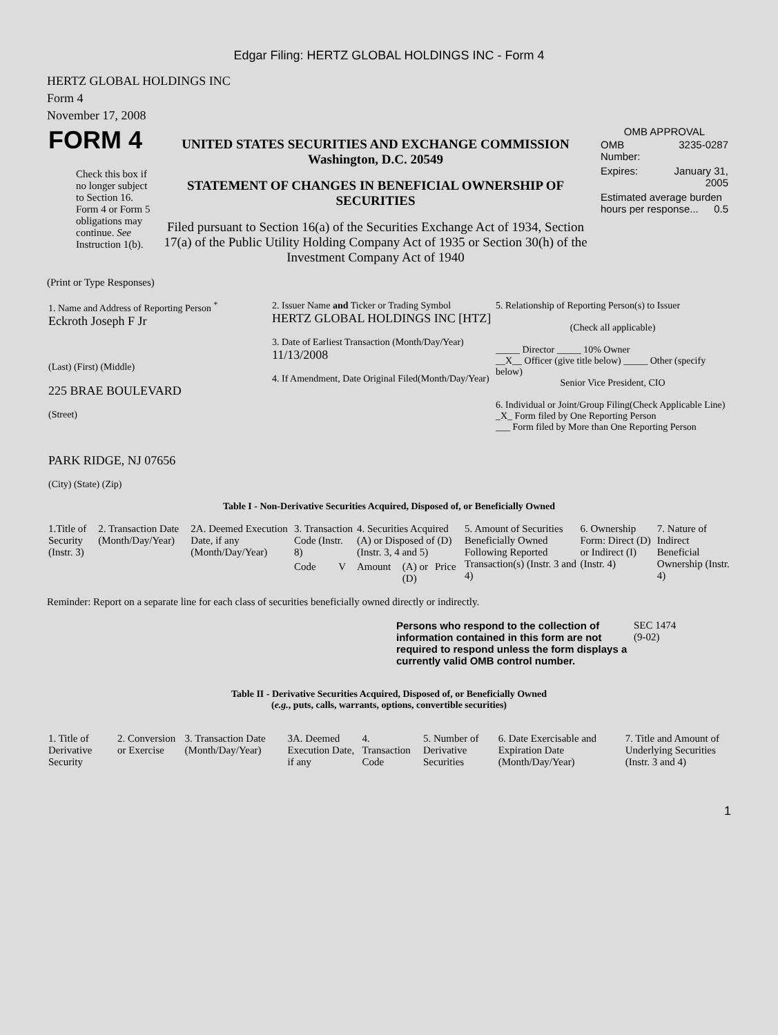Edgar Filing: HERTZ GLOBAL HOLDINGS INC - Form 4
HERTZ GLOBAL HOLDINGS INC
Form 4
November 17, 2008
| FORM 4 Check this box if no longer subject to Section 16. Form 4 or Form 5 obligations may continue. See Instruction 1(b). | UNITED STATES SECURITIES AND EXCHANGE COMMISSION Washington, D.C. 20549 STATEMENT OF CHANGES IN BENEFICIAL OWNERSHIP OF SECURITIES Filed pursuant to Section 16(a) of the Securities Exchange Act of 1934, Section 17(a) of the Public Utility Holding Company Act of 1935 or Section 30(h) of the Investment Company Act of 1940 | OMB APPROVAL / OMB Number: / 3235-0287 / / Expires: / January 31, 2005 / / Estimated average burden hours per response... 0.5 / / |
(Print or Type Responses)
| 1. Name and Address of Reporting Person <sup>*</sup> Eckroth Joseph F Jr (Last) (First) (Middle) 225 BRAE BOULEVARD (Street) PARK RIDGE, NJ 07656 (City) (State) (Zip) | 2. Issuer Name and Ticker or Trading Symbol HERTZ GLOBAL HOLDINGS INC [HTZ] 3. Date of Earliest Transaction (Month/Day/Year) 11/13/2008 4. If Amendment, Date Original Filed(Month/Day/Year) | 5. Relationship of Reporting Person(s) to Issuer (Check all applicable) _____ Director _____ 10% Owner __X__ Officer (give title below) _____ Other (specify below) Senior Vice President, CIO 6. Individual or Joint/Group Filing(Check Applicable Line) _X_ Form filed by One Reporting Person ___ Form filed by More than One Reporting Person |
Table I - Non-Derivative Securities Acquired, Disposed of, or Beneficially Owned
| 1.Title of Security (Instr. 3) | 2. Transaction Date (Month/Day/Year) | 2A. Deemed Execution Date, if any (Month/Day/Year) | 3. Transaction Code (Instr. 8) | | 4. Securities Acquired (A) or Disposed of (D) (Instr. 3, 4 and 5) | | | 5. Amount of Securities Beneficially Owned Following Reported Transaction(s) (Instr. 3 and 4) | 6. Ownership Form: Direct (D) or Indirect (I) (Instr. 4) | 7. Nature of Indirect Beneficial Ownership (Instr. 4) |
| --- | --- | --- | --- | --- | --- | --- | --- | --- | --- | --- |
| | | | Code | V | Amount | (A) or (D) | Price | | | |
Reminder: Report on a separate line for each class of securities beneficially owned directly or indirectly.
| | Persons who respond to the collection of information contained in this form are not required to respond unless the form displays a currently valid OMB control number. | SEC 1474 (9-02) |
Table II - Derivative Securities Acquired, Disposed of, or Beneficially Owned
(e.g., puts, calls, warrants, options, convertible securities)
| 1. Title of Derivative Security | 2. Conversion or Exercise | 3. Transaction Date (Month/Day/Year) | 3A. Deemed Execution Date, if any | 4. Transaction Code | 5. Number of Derivative Securities | 6. Date Exercisable and Expiration Date (Month/Day/Year) | 7. Title and Amount of Underlying Securities (Instr. 3 and 4) |
| --- | --- | --- | --- | --- | --- | --- | --- |
1